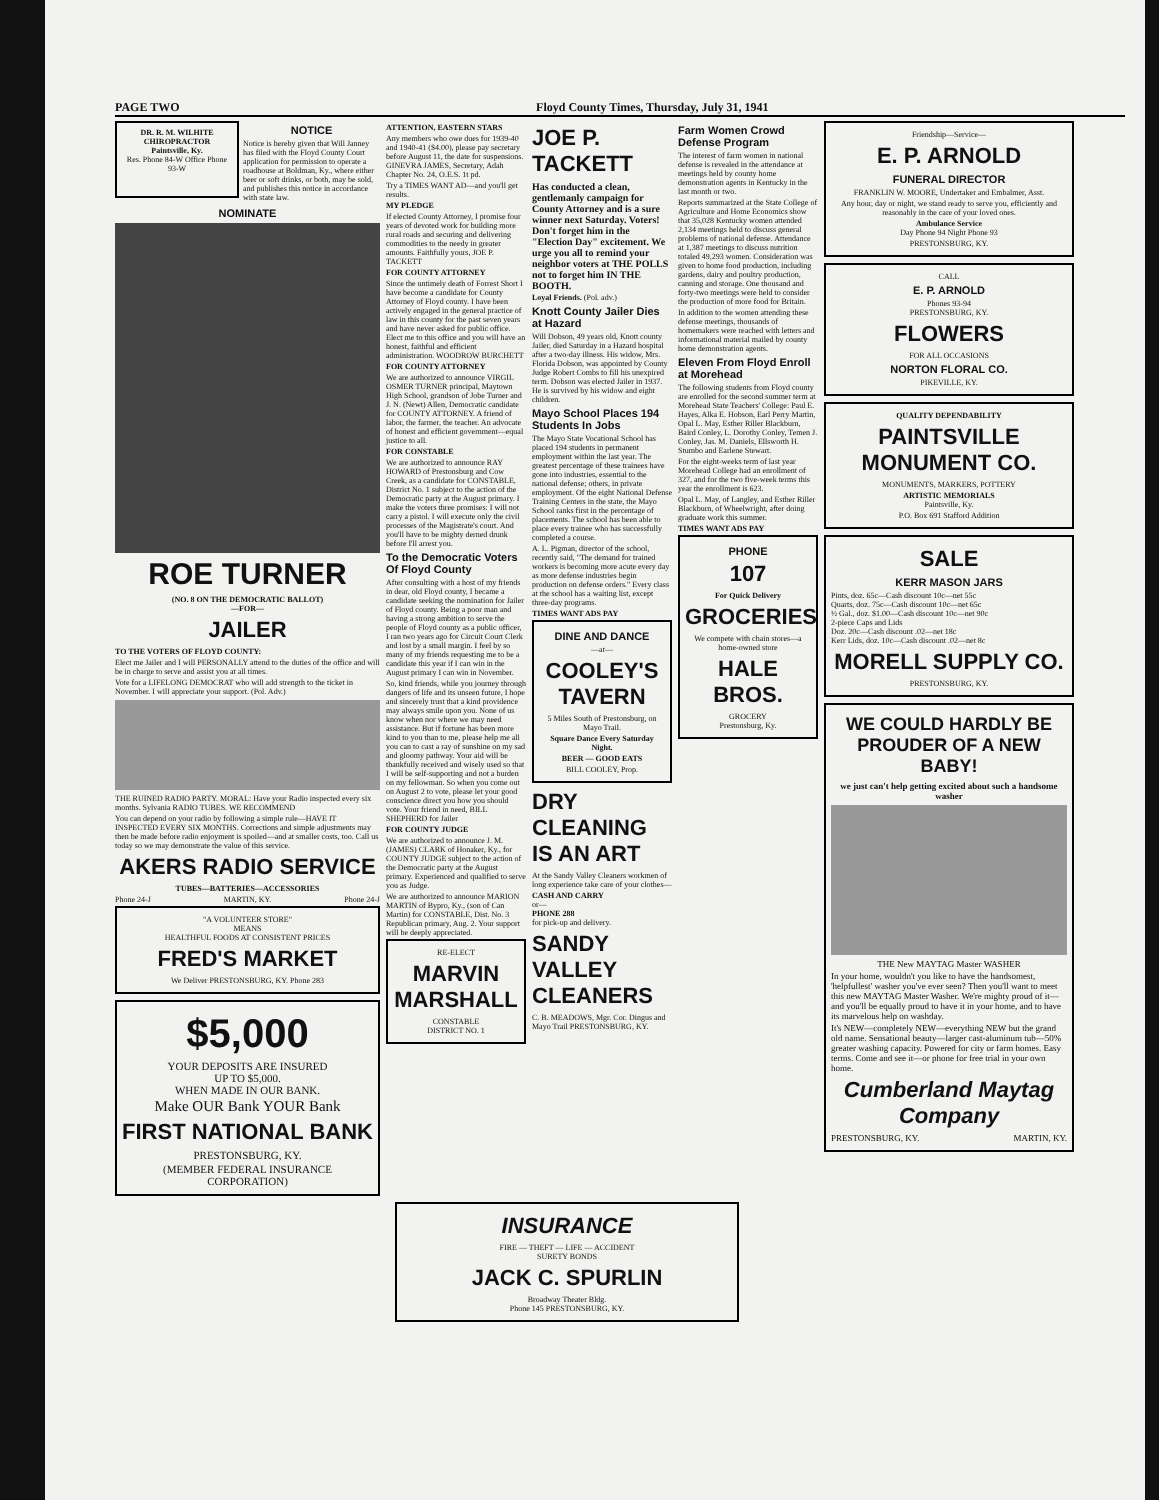PAGE TWO Floyd County Times, Thursday, July 31, 1941
DR. R. M. WILHITE
CHIROPRACTOR
Paintsville, Ky.
Res. Phone 84-W Office Phone 93-W
NOTICE
Notice is hereby given that Will Janney has filed with the Floyd County Court application for permission to operate a roadhouse at Boldman, Ky., where either beer or soft drinks, or both, may be sold, and publishes this notice in accordance with state law.
NOMINATE
ROE TURNER
(NO. 8 ON THE DEMOCRATIC BALLOT)
—FOR—
JAILER
TO THE VOTERS OF FLOYD COUNTY:
Elect me Jailer and I will PERSONALLY attend to the duties of the office and will be in charge to serve and assist you at all times.
Vote for a LIFELONG DEMOCRAT who will add strength to the ticket in November. I will appreciate your support. (Pol. Adv.)
THE RUINED RADIO PARTY. MORAL: Have your Radio inspected every six months. Sylvania RADIO TUBES. WE RECOMMEND
You can depend on your radio by following a simple rule—HAVE IT INSPECTED EVERY SIX MONTHS. Corrections and simple adjustments may then be made before radio enjoyment is spoiled—and at smaller costs, too. Call us today so we may demonstrate the value of this service.
AKERS RADIO SERVICE
TUBES—BATTERIES—ACCESSORIES
Phone 24-J MARTIN, KY. Phone 24-J
"A VOLUNTEER STORE"
MEANS
HEALTHFUL FOODS AT CONSISTENT PRICES
FRED'S MARKET
We Deliver PRESTONSBURG, KY. Phone 283
$5,000
YOUR DEPOSITS ARE INSURED
UP TO $5,000.
WHEN MADE IN OUR BANK.
Make OUR Bank YOUR Bank
FIRST NATIONAL BANK
PRESTONSBURG, KY.
(MEMBER FEDERAL INSURANCE CORPORATION)
ATTENTION, EASTERN STARS
Any members who owe dues for 1939-40 and 1940-41 ($4.00), please pay secretary before August 11, the date for suspensions. GINEVRA JAMES, Secretary, Adah Chapter No. 24, O.E.S. 1t pd.
Try a TIMES WANT AD—and you'll get results.
MY PLEDGE
If elected County Attorney, I promise four years of devoted work for building more rural roads and securing and delivering commodities to the needy in greater amounts. Faithfully yours, JOE P. TACKETT
FOR COUNTY ATTORNEY
Since the untimely death of Forrest Short I have become a candidate for County Attorney of Floyd county. I have been actively engaged in the general practice of law in this county for the past seven years and have never asked for public office. Elect me to this office and you will have an honest, faithful and efficient administration. WOODROW BURCHETT
FOR COUNTY ATTORNEY
We are authorized to announce VIRGIL OSMER TURNER principal, Maytown High School, grandson of Jobe Turner and J. N. (Newt) Allen, Democratic candidate for COUNTY ATTORNEY. A friend of labor, the farmer, the teacher. An advocate of honest and efficient government—equal justice to all.
FOR CONSTABLE
We are authorized to announce RAY HOWARD of Prestonsburg and Cow Creek, as a candidate for CONSTABLE, District No. 1 subject to the action of the Democratic party at the August primary. I make the voters three promises: I will not carry a pistol. I will execute only the civil processes of the Magistrate's court. And you'll have to be mighty derned drunk before I'll arrest you.
To the Democratic Voters Of Floyd County
After consulting with a host of my friends in dear, old Floyd county, I became a candidate seeking the nomination for Jailer of Floyd county. Being a poor man and having a strong ambition to serve the people of Floyd county as a public officer, I ran two years ago for Circuit Court Clerk and lost by a small margin. I feel by so many of my friends requesting me to be a candidate this year if I can win in the August primary I can win in November.
So, kind friends, while you journey through dangers of life and its unseen future, I hope and sincerely trust that a kind providence may always smile upon you. None of us know when nor where we may need assistance. But if fortune has been more kind to you than to me, please help me all you can to cast a ray of sunshine on my sad and gloomy pathway. Your aid will be thankfully received and wisely used so that I will be self-supporting and not a burden on my fellowman. So when you come out on August 2 to vote, please let your good conscience direct you how you should vote. Your friend in need, BILL SHEPHERD for Jailer
FOR COUNTY JUDGE
We are authorized to announce J. M. (JAMES) CLARK of Honaker, Ky., for COUNTY JUDGE subject to the action of the Democratic party at the August primary. Experienced and qualified to serve you as Judge.
We are authorized to announce MARION MARTIN of Bypro, Ky., (son of Can Martin) for CONSTABLE, Dist. No. 3 Republican primary, Aug. 2. Your support will be deeply appreciated.
RE-ELECT
MARVIN MARSHALL
CONSTABLE
DISTRICT NO. 1
JOE P. TACKETT
Has conducted a clean, gentlemanly campaign for County Attorney and is a sure winner next Saturday. Voters! Don't forget him in the "Election Day" excitement. We urge you all to remind your neighbor voters at THE POLLS not to forget him IN THE BOOTH.
Loyal Friends. (Pol. adv.)
Knott County Jailer Dies at Hazard
Will Dobson, 49 years old, Knott county Jailer, died Saturday in a Hazard hospital after a two-day illness. His widow, Mrs. Florida Dobson, was appointed by County Judge Robert Combs to fill his unexpired term. Dobson was elected Jailer in 1937. He is survived by his widow and eight children.
Mayo School Places 194 Students In Jobs
The Mayo State Vocational School has placed 194 students in permanent employment within the last year. The greatest percentage of these trainees have gone into industries, essential to the national defense; others, in private employment. Of the eight National Defense Training Centers in the state, the Mayo School ranks first in the percentage of placements. The school has been able to place every trainee who has successfully completed a course.
A. L. Pigman, director of the school, recently said, "The demand for trained workers is becoming more acute every day as more defense industries begin production on defense orders." Every class at the school has a waiting list, except three-day programs.
TIMES WANT ADS PAY
DINE AND DANCE
—at—
COOLEY'S TAVERN
5 Miles South of Prestonsburg, on Mayo Trail.
Square Dance Every Saturday Night.
BEER — GOOD EATS
BILL COOLEY, Prop.
DRY CLEANING IS AN ART
At the Sandy Valley Cleaners workmen of long experience take care of your clothes—
CASH AND CARRY
or—
PHONE 288
for pick-up and delivery.
SANDY VALLEY CLEANERS
C. B. MEADOWS, Mgr. Cor. Dingus and Mayo Trail PRESTONSBURG, KY.
Farm Women Crowd Defense Program
The interest of farm women in national defense is revealed in the attendance at meetings held by county home demonstration agents in Kentucky in the last month or two.
Reports summarized at the State College of Agriculture and Home Economics show that 35,028 Kentucky women attended 2,134 meetings held to discuss general problems of national defense. Attendance at 1,387 meetings to discuss nutrition totaled 49,293 women. Consideration was given to home food production, including gardens, dairy and poultry production, canning and storage. One thousand and forty-two meetings were held to consider the production of more food for Britain.
In addition to the women attending these defense meetings, thousands of homemakers were reached with letters and informational material mailed by county home demonstration agents.
Eleven From Floyd Enroll at Morehead
The following students from Floyd county are enrolled for the second summer term at Morehead State Teachers' College: Paul E. Hayes, Alka E. Hobson, Earl Perry Martin, Opal L. May, Esther Riller Blackburn, Baird Conley, L. Dorothy Conley, Temen J. Conley, Jas. M. Daniels, Ellsworth H. Stumbo and Earlene Stewart.
For the eight-weeks term of last year Morehead College had an enrollment of 327, and for the two five-week terms this year the enrollment is 623.
Opal L. May, of Langley, and Esther Riller Blackburn, of Wheelwright, after doing graduate work this summer.
TIMES WANT ADS PAY
PHONE
107
For Quick Delivery
GROCERIES
We compete with chain stores—a home-owned store
HALE BROS.
GROCERY
Prestonsburg, Ky.
Friendship—Service—
E. P. ARNOLD
FUNERAL DIRECTOR
FRANKLIN W. MOORE, Undertaker and Embalmer, Asst.
Any hour, day or night, we stand ready to serve you, efficiently and reasonably in the care of your loved ones.
Ambulance Service
Day Phone 94 Night Phone 93
PRESTONSBURG, KY.
CALL
E. P. ARNOLD
Phones 93-94
PRESTONSBURG, KY.
FLOWERS
FOR ALL OCCASIONS
NORTON FLORAL CO.
PIKEVILLE, KY.
QUALITY DEPENDABILITY
PAINTSVILLE MONUMENT CO.
MONUMENTS, MARKERS, POTTERY
ARTISTIC MEMORIALS
Paintsville, Ky.
P.O. Box 691 Stafford Addition
SALE
KERR MASON JARS
Pints, doz. 65c—Cash discount 10c—net 55c
Quarts, doz. 75c—Cash discount 10c—net 65c
½ Gal., doz. $1.00—Cash discount 10c—net 90c
2-piece Caps and Lids
Doz. 20c—Cash discount .02—net 18c
Kerr Lids, doz. 10c—Cash discount .02—net 8c
MORELL SUPPLY CO.
PRESTONSBURG, KY.
WE COULD HARDLY BE PROUDER OF A NEW BABY!
we just can't help getting excited about such a handsome washer
THE New MAYTAG Master WASHER
In your home, wouldn't you like to have the handsomest, 'helpfullest' washer you've ever seen? Then you'll want to meet this new MAYTAG Master Washer. We're mighty proud of it—and you'll be equally proud to have it in your home, and to have its marvelous help on washday.
It's NEW—completely NEW—everything NEW but the grand old name. Sensational beauty—larger cast-aluminum tub—50% greater washing capacity. Powered for city or farm homes. Easy terms. Come and see it—or phone for free trial in your own home.
Cumberland Maytag Company
PRESTONSBURG, KY. MARTIN, KY.
INSURANCE
FIRE — THEFT — LIFE — ACCIDENT
SURETY BONDS
JACK C. SPURLIN
Broadway Theater Bldg.
Phone 145 PRESTONSBURG, KY.